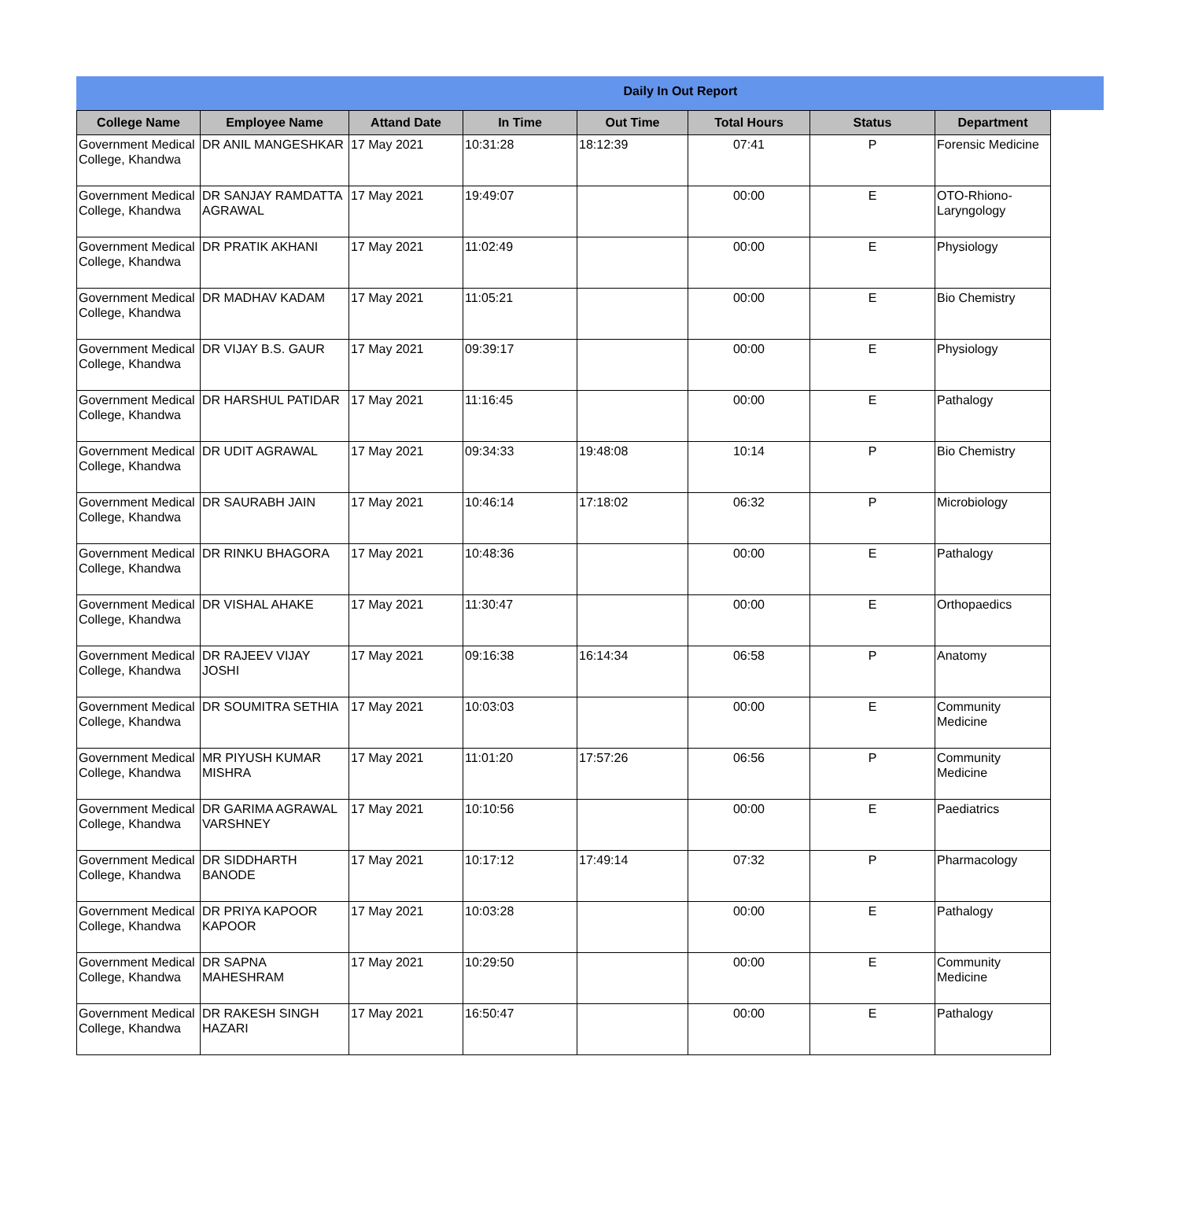Daily In Out Report
| College Name | Employee Name | Attand Date | In Time | Out Time | Total Hours | Status | Department |
| --- | --- | --- | --- | --- | --- | --- | --- |
| Government Medical College, Khandwa | DR ANIL MANGESHKAR | 17 May 2021 | 10:31:28 | 18:12:39 | 07:41 | P | Forensic Medicine |
| Government Medical College, Khandwa | DR SANJAY RAMDATTA AGRAWAL | 17 May 2021 | 19:49:07 | | 00:00 | E | OTO-Rhiono-Laryngology |
| Government Medical College, Khandwa | DR PRATIK AKHANI | 17 May 2021 | 11:02:49 | | 00:00 | E | Physiology |
| Government Medical College, Khandwa | DR MADHAV KADAM | 17 May 2021 | 11:05:21 | | 00:00 | E | Bio Chemistry |
| Government Medical College, Khandwa | DR VIJAY B.S. GAUR | 17 May 2021 | 09:39:17 | | 00:00 | E | Physiology |
| Government Medical College, Khandwa | DR HARSHUL PATIDAR | 17 May 2021 | 11:16:45 | | 00:00 | E | Pathalogy |
| Government Medical College, Khandwa | DR UDIT AGRAWAL | 17 May 2021 | 09:34:33 | 19:48:08 | 10:14 | P | Bio Chemistry |
| Government Medical College, Khandwa | DR SAURABH JAIN | 17 May 2021 | 10:46:14 | 17:18:02 | 06:32 | P | Microbiology |
| Government Medical College, Khandwa | DR RINKU BHAGORA | 17 May 2021 | 10:48:36 | | 00:00 | E | Pathalogy |
| Government Medical College, Khandwa | DR VISHAL AHAKE | 17 May 2021 | 11:30:47 | | 00:00 | E | Orthopaedics |
| Government Medical College, Khandwa | DR RAJEEV VIJAY JOSHI | 17 May 2021 | 09:16:38 | 16:14:34 | 06:58 | P | Anatomy |
| Government Medical College, Khandwa | DR SOUMITRA SETHIA | 17 May 2021 | 10:03:03 | | 00:00 | E | Community Medicine |
| Government Medical College, Khandwa | MR PIYUSH KUMAR MISHRA | 17 May 2021 | 11:01:20 | 17:57:26 | 06:56 | P | Community Medicine |
| Government Medical College, Khandwa | DR GARIMA AGRAWAL VARSHNEY | 17 May 2021 | 10:10:56 | | 00:00 | E | Paediatrics |
| Government Medical College, Khandwa | DR SIDDHARTH BANODE | 17 May 2021 | 10:17:12 | 17:49:14 | 07:32 | P | Pharmacology |
| Government Medical College, Khandwa | DR PRIYA KAPOOR KAPOOR | 17 May 2021 | 10:03:28 | | 00:00 | E | Pathalogy |
| Government Medical College, Khandwa | DR SAPNA MAHESHRAM | 17 May 2021 | 10:29:50 | | 00:00 | E | Community Medicine |
| Government Medical College, Khandwa | DR RAKESH SINGH HAZARI | 17 May 2021 | 16:50:47 | | 00:00 | E | Pathalogy |